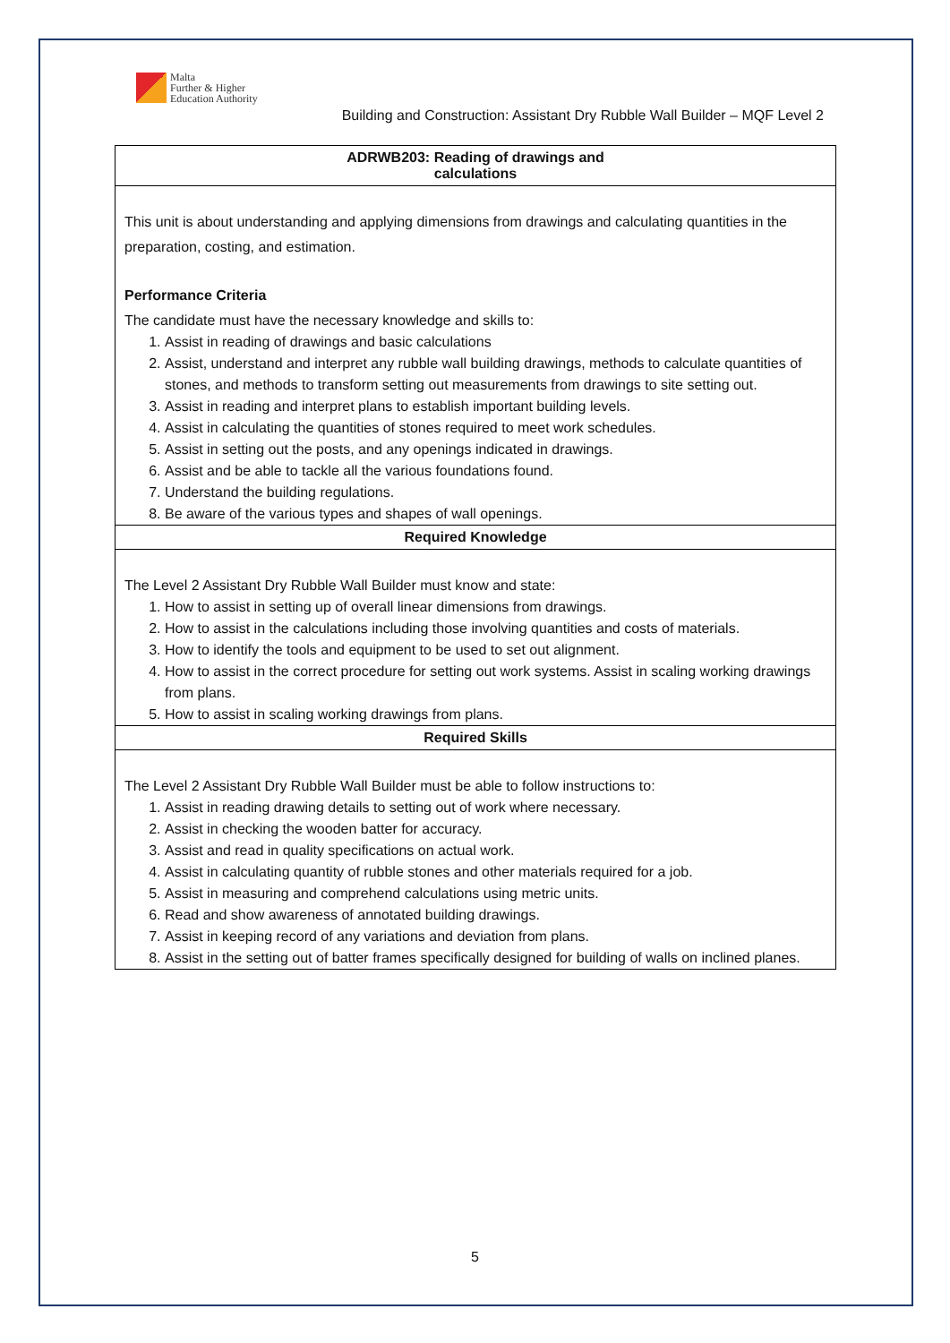Malta
Further & Higher
Education Authority
Building and Construction: Assistant Dry Rubble Wall Builder – MQF Level 2
| ADRWB203: Reading of drawings and calculations |
| --- |
| This unit is about understanding and applying dimensions from drawings and calculating quantities in the preparation, costing, and estimation. Performance Criteria The candidate must have the necessary knowledge and skills to: 1. Assist in reading of drawings and basic calculations 2. Assist, understand and interpret any rubble wall building drawings, methods to calculate quantities of stones, and methods to transform setting out measurements from drawings to site setting out. 3. Assist in reading and interpret plans to establish important building levels. 4. Assist in calculating the quantities of stones required to meet work schedules. 5. Assist in setting out the posts, and any openings indicated in drawings. 6. Assist and be able to tackle all the various foundations found. 7. Understand the building regulations. 8. Be aware of the various types and shapes of wall openings. |
| Required Knowledge |
| The Level 2 Assistant Dry Rubble Wall Builder must know and state: 1. How to assist in setting up of overall linear dimensions from drawings. 2. How to assist in the calculations including those involving quantities and costs of materials. 3. How to identify the tools and equipment to be used to set out alignment. 4. How to assist in the correct procedure for setting out work systems. Assist in scaling working drawings from plans. 5. How to assist in scaling working drawings from plans. |
| Required Skills |
| The Level 2 Assistant Dry Rubble Wall Builder must be able to follow instructions to: 1. Assist in reading drawing details to setting out of work where necessary. 2. Assist in checking the wooden batter for accuracy. 3. Assist and read in quality specifications on actual work. 4. Assist in calculating quantity of rubble stones and other materials required for a job. 5. Assist in measuring and comprehend calculations using metric units. 6. Read and show awareness of annotated building drawings. 7. Assist in keeping record of any variations and deviation from plans. 8. Assist in the setting out of batter frames specifically designed for building of walls on inclined planes. |
5